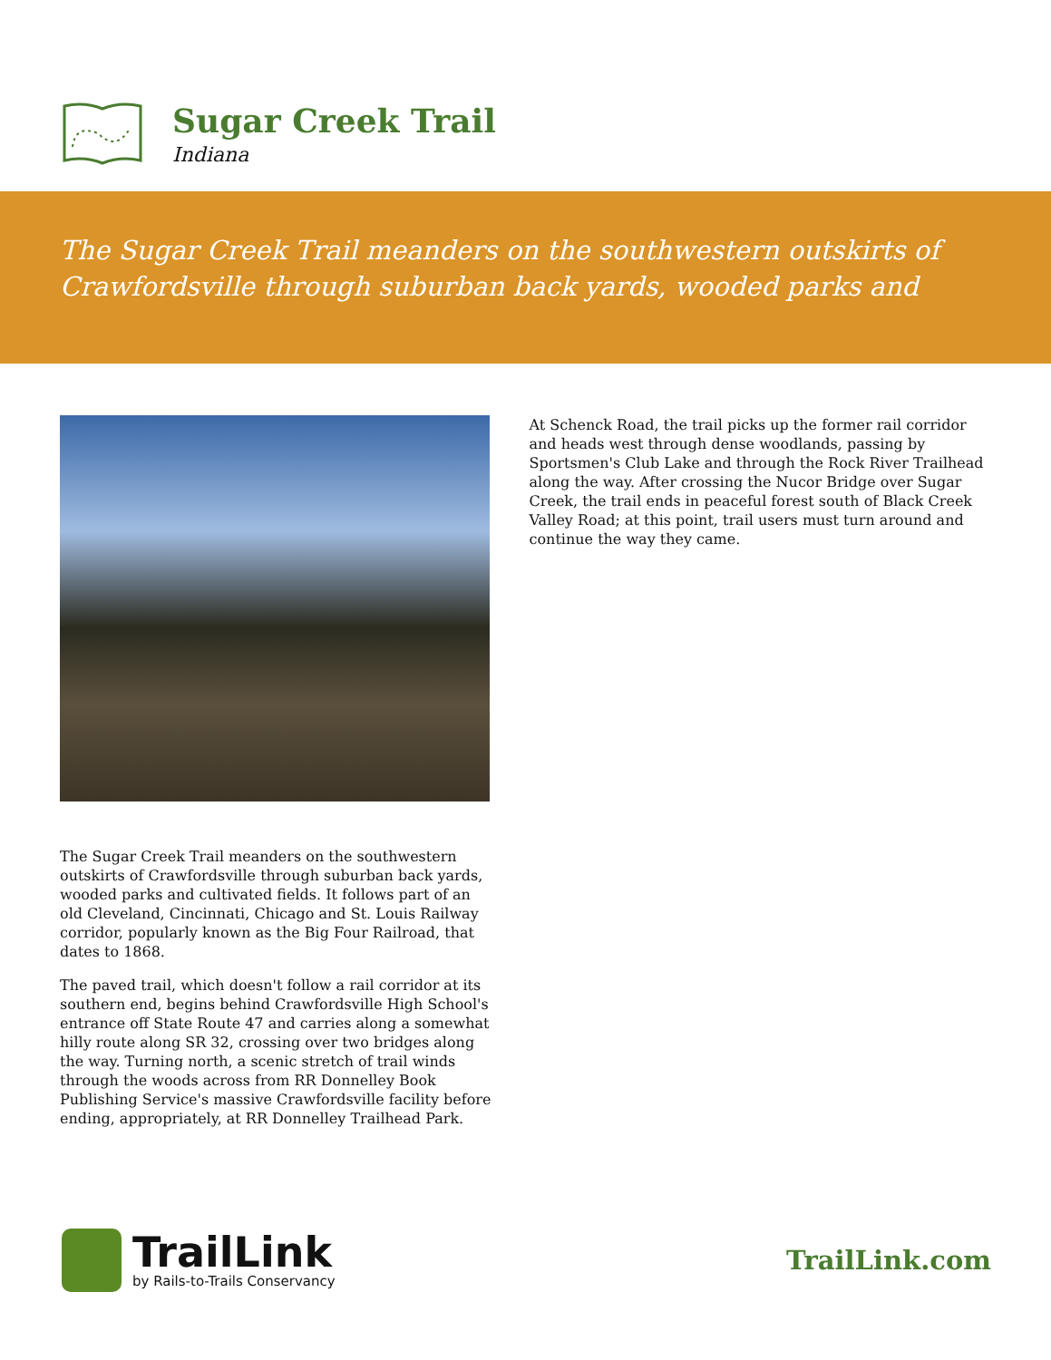Sugar Creek Trail
Indiana
The Sugar Creek Trail meanders on the southwestern outskirts of Crawfordsville through suburban back yards, wooded parks and
The Sugar Creek Trail meanders on the southwestern outskirts of Crawfordsville through suburban back yards, wooded parks and cultivated fields. It follows part of an old Cleveland, Cincinnati, Chicago and St. Louis Railway corridor, popularly known as the Big Four Railroad, that dates to 1868.
The paved trail, which doesn't follow a rail corridor at its southern end, begins behind Crawfordsville High School's entrance off State Route 47 and carries along a somewhat hilly route along SR 32, crossing over two bridges along the way. Turning north, a scenic stretch of trail winds through the woods across from RR Donnelley Book Publishing Service's massive Crawfordsville facility before ending, appropriately, at RR Donnelley Trailhead Park.
At Schenck Road, the trail picks up the former rail corridor and heads west through dense woodlands, passing by Sportsmen's Club Lake and through the Rock River Trailhead along the way. After crossing the Nucor Bridge over Sugar Creek, the trail ends in peaceful forest south of Black Creek Valley Road; at this point, trail users must turn around and continue the way they came.
TrailLink
by Rails-to-Trails Conservancy
TrailLink.com